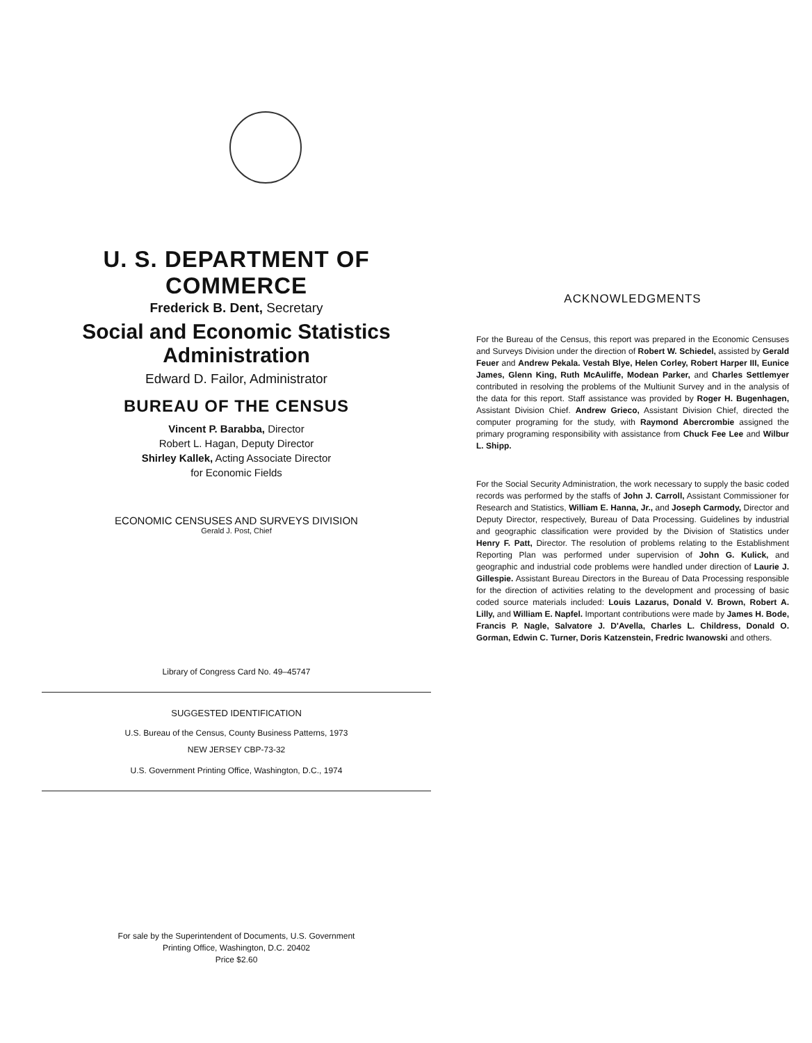U. S. DEPARTMENT OF COMMERCE
Frederick B. Dent, Secretary
Social and Economic Statistics Administration
Edward D. Failor, Administrator
BUREAU OF THE CENSUS
Vincent P. Barabba, Director
Robert L. Hagan, Deputy Director
Shirley Kallek, Acting Associate Director
for Economic Fields
ECONOMIC CENSUSES AND SURVEYS DIVISION
Gerald J. Post, Chief
Library of Congress Card No. 49–45747
SUGGESTED IDENTIFICATION
U.S. Bureau of the Census, County Business Patterns, 1973
NEW JERSEY CBP-73-32
U.S. Government Printing Office, Washington, D.C., 1974
For sale by the Superintendent of Documents, U.S. Government
Printing Office, Washington, D.C. 20402
Price $2.60
ACKNOWLEDGMENTS
For the Bureau of the Census, this report was prepared in the Economic Censuses and Surveys Division under the direction of Robert W. Schiedel, assisted by Gerald Feuer and Andrew Pekala. Vestah Blye, Helen Corley, Robert Harper III, Eunice James, Glenn King, Ruth McAuliffe, Modean Parker, and Charles Settlemyer contributed in resolving the problems of the Multiunit Survey and in the analysis of the data for this report. Staff assistance was provided by Roger H. Bugenhagen, Assistant Division Chief. Andrew Grieco, Assistant Division Chief, directed the computer programing for the study, with Raymond Abercrombie assigned the primary programing responsibility with assistance from Chuck Fee Lee and Wilbur L. Shipp.
For the Social Security Administration, the work necessary to supply the basic coded records was performed by the staffs of John J. Carroll, Assistant Commissioner for Research and Statistics, William E. Hanna, Jr., and Joseph Carmody, Director and Deputy Director, respectively, Bureau of Data Processing. Guidelines by industrial and geographic classification were provided by the Division of Statistics under Henry F. Patt, Director. The resolution of problems relating to the Establishment Reporting Plan was performed under supervision of John G. Kulick, and geographic and industrial code problems were handled under direction of Laurie J. Gillespie. Assistant Bureau Directors in the Bureau of Data Processing responsible for the direction of activities relating to the development and processing of basic coded source materials included: Louis Lazarus, Donald V. Brown, Robert A. Lilly, and William E. Napfel. Important contributions were made by James H. Bode, Francis P. Nagle, Salvatore J. D'Avella, Charles L. Childress, Donald O. Gorman, Edwin C. Turner, Doris Katzenstein, Fredric Iwanowski and others.